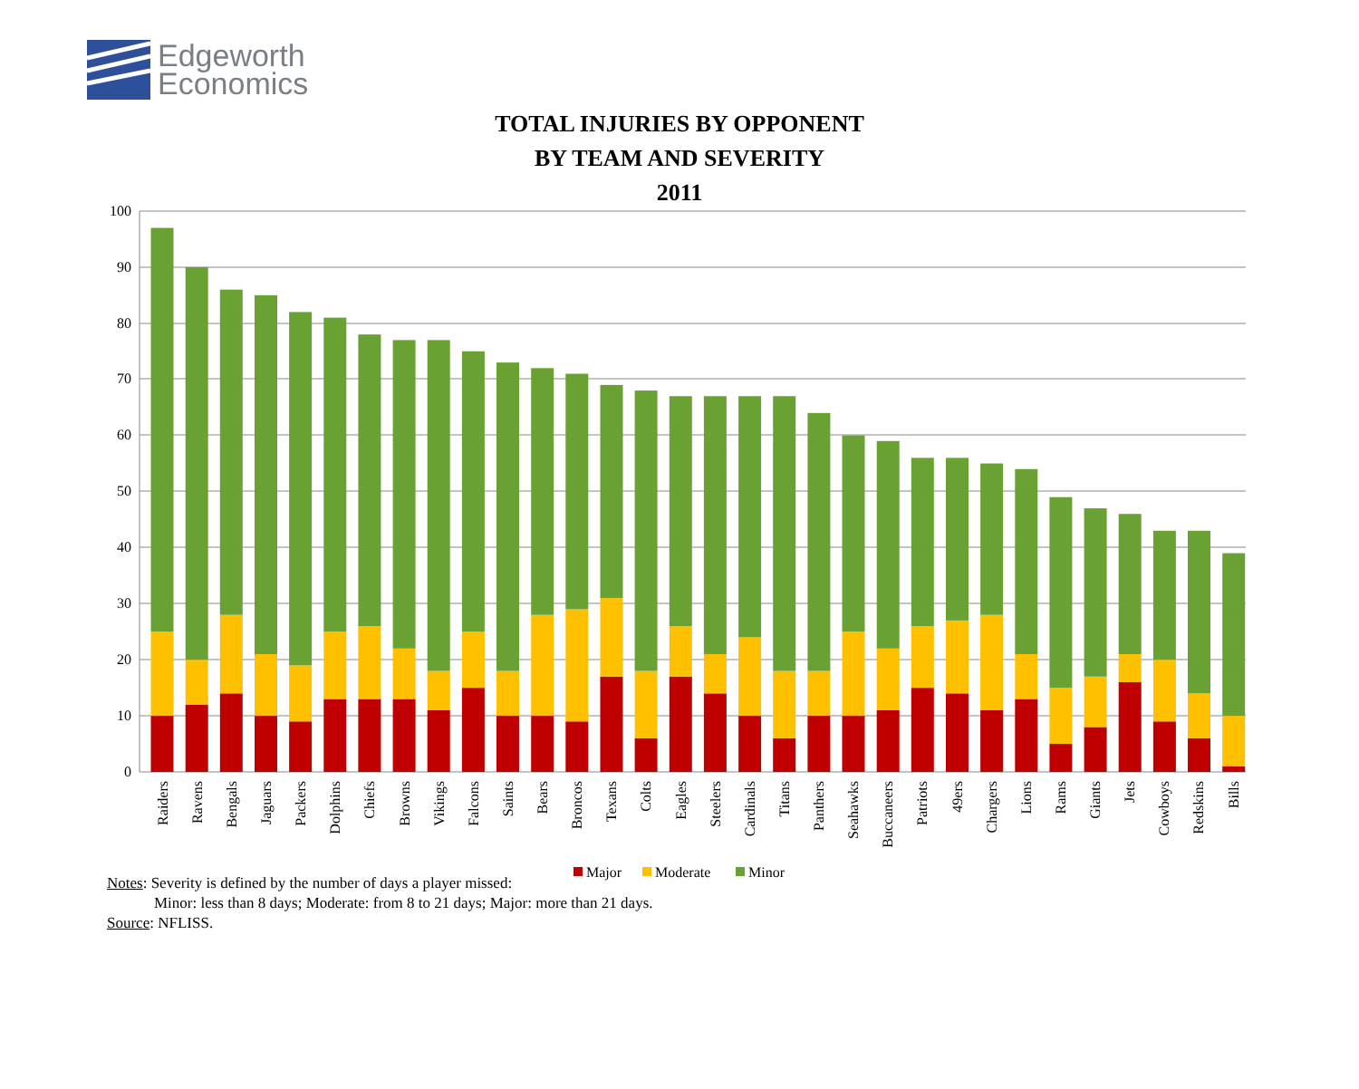Edgeworth
Economics
TOTAL INJURIES BY OPPONENT
BY TEAM AND SEVERITY
2011
100
90
80
70
60
50
40
30
20
10
0
Raiders
Ravens
Bengals
Jaguars
Packers
Dolphins
Chiefs
Browns
Vikings
Falcons
Saints
Bears
Broncos
Texans
Colts
Eagles
Steelers
Cardinals
Titans
Panthers
Seahawks
Buccaneers
Patriots
49ers
Chargers
Lions
Rams
Giants
Jets
Cowboys
Redskins
Bills
Major
Moderate
Minor
Notes: Severity is defined by the number of days a player missed:
Minor: less than 8 days; Moderate: from 8 to 21 days; Major: more than 21 days.
Source: NFLISS.